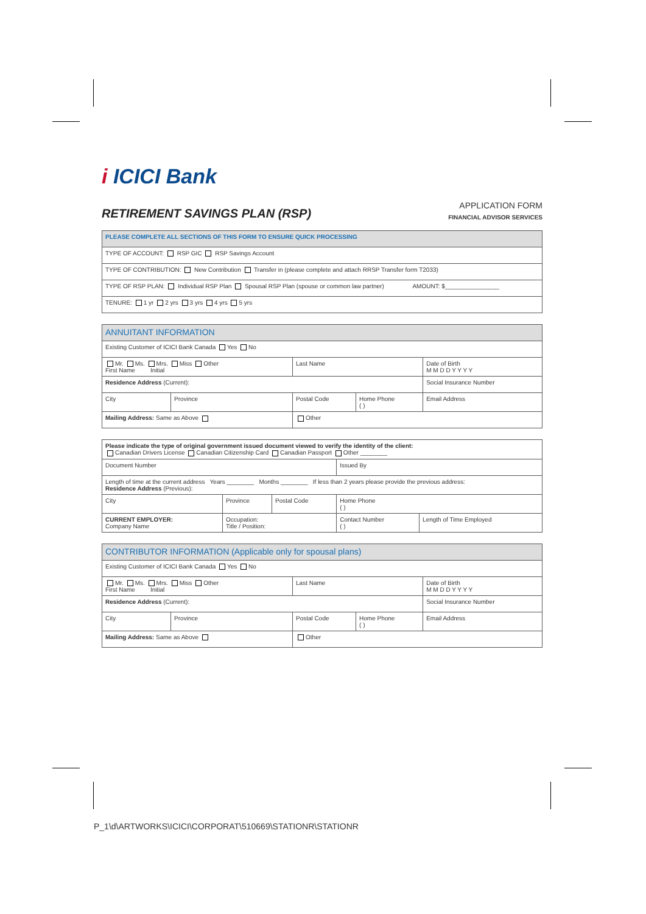i ICICI Bank
RETIREMENT SAVINGS PLAN (RSP)
APPLICATION FORM
FINANCIAL ADVISOR SERVICES
| PLEASE COMPLETE ALL SECTIONS OF THIS FORM TO ENSURE QUICK PROCESSING |
| TYPE OF ACCOUNT: RSP GIC RSP Savings Account |
| TYPE OF CONTRIBUTION: New Contribution Transfer in (please complete and attach RRSP Transfer form T2033) |
| TYPE OF RSP PLAN: Individual RSP Plan Spousal RSP Plan (spouse or common law partner) AMOUNT: $________________ |
| TENURE: 1 yr 2 yrs 3 yrs 4 yrs 5 yrs |
| ANNUITANT INFORMATION | | | | |
| Existing Customer of ICICI Bank Canada Yes No | | | | |
| Mr. Ms. Mrs. Miss Other First Name Initial | | Last Name | | Date of Birth M M D D Y Y Y Y |
| Residence Address (Current): | | | | Social Insurance Number |
| City | Province | Postal Code | Home Phone ( ) | Email Address |
| Mailing Address: Same as Above | | Other | | |
| Please indicate the type of original government issued document viewed to verify the identity of the client: Canadian Drivers License Canadian Citizenship Card Canadian Passport Other ________ | | | | |
| Document Number | | | Issued By | |
| Length of time at the current address Years ________ Months ________ If less than 2 years please provide the previous address: Residence Address (Previous): | | | | |
| City | Province | Postal Code | Home Phone ( ) | |
| CURRENT EMPLOYER: Company Name | Occupation: Title / Position: | | Contact Number ( ) | Length of Time Employed |
| CONTRIBUTOR INFORMATION (Applicable only for spousal plans) | | | | |
| Existing Customer of ICICI Bank Canada Yes No | | | | |
| Mr. Ms. Mrs. Miss Other First Name Initial | | Last Name | | Date of Birth M M D D Y Y Y Y |
| Residence Address (Current): | | | | Social Insurance Number |
| City | Province | Postal Code | Home Phone ( ) | Email Address |
| Mailing Address: Same as Above | | Other | | |
P_1\d\ARTWORKS\ICICI\CORPORAT\510669\STATIONR\STATIONR